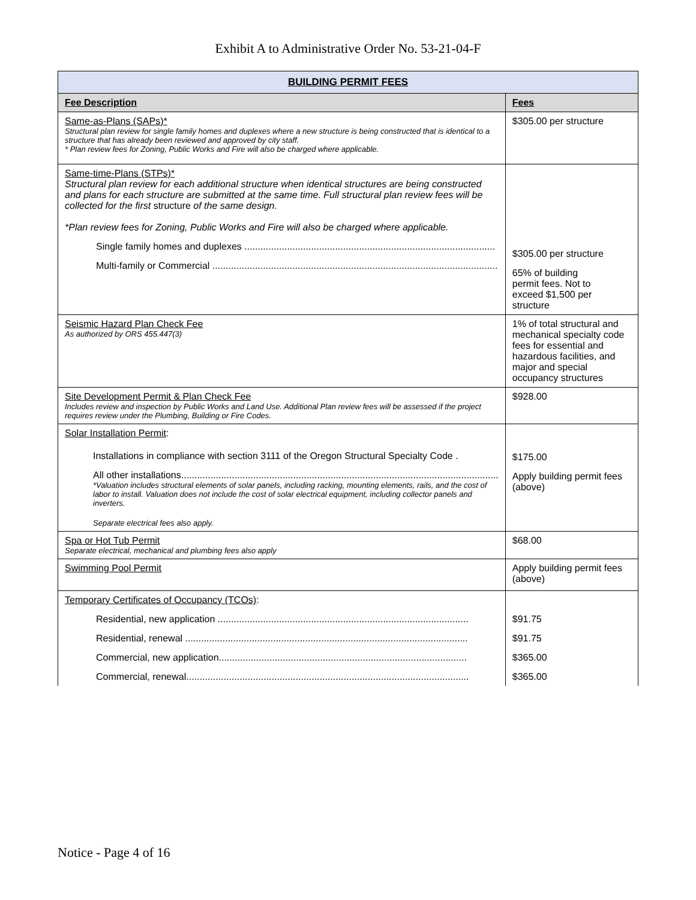Exhibit A to Administrative Order No. 53-21-04-F
| BUILDING PERMIT FEES | |
| --- | --- |
| Fee Description | Fees |
| Same-as-Plans (SAPs)* Structural plan review for single family homes and duplexes where a new structure is being constructed that is identical to a structure that has already been reviewed and approved by city staff. * Plan review fees for Zoning, Public Works and Fire will also be charged where applicable. | $305.00 per structure |
| Same-time-Plans (STPs)* Structural plan review for each additional structure when identical structures are being constructed and plans for each structure are submitted at the same time. Full structural plan review fees will be collected for the first structure of the same design. *Plan review fees for Zoning, Public Works and Fire will also be charged where applicable. Single family homes and duplexes .............................................................................................. Multi-family or Commercial ........................................................................................................... | $305.00 per structure 65% of building permit fees. Not to exceed $1,500 per structure |
| Seismic Hazard Plan Check Fee As authorized by ORS 455.447(3) | 1% of total structural and mechanical specialty code fees for essential and hazardous facilities, and major and special occupancy structures |
| Site Development Permit & Plan Check Fee Includes review and inspection by Public Works and Land Use. Additional Plan review fees will be assessed if the project requires review under the Plumbing, Building or Fire Codes. | $928.00 |
| Solar Installation Permit : Installations in compliance with section 3111 of the Oregon Structural Specialty Code . All other installations....................................................................................................................... *Valuation includes structural elements of solar panels, including racking, mounting elements, rails, and the cost of labor to install. Valuation does not include the cost of solar electrical equipment, including collector panels and inverters. Separate electrical fees also apply. | $175.00 Apply building permit fees (above) |
| Spa or Hot Tub Permit Separate electrical, mechanical and plumbing fees also apply | $68.00 |
| Swimming Pool Permit | Apply building permit fees (above) |
| Temporary Certificates of Occupancy (TCOs) : Residential, new application .............................................................................................. Residential, renewal .......................................................................................................... Commercial, new application............................................................................................. Commercial, renewal.......................................................................................................... | $91.75 $91.75 $365.00 $365.00 |
Notice - Page 4 of 16